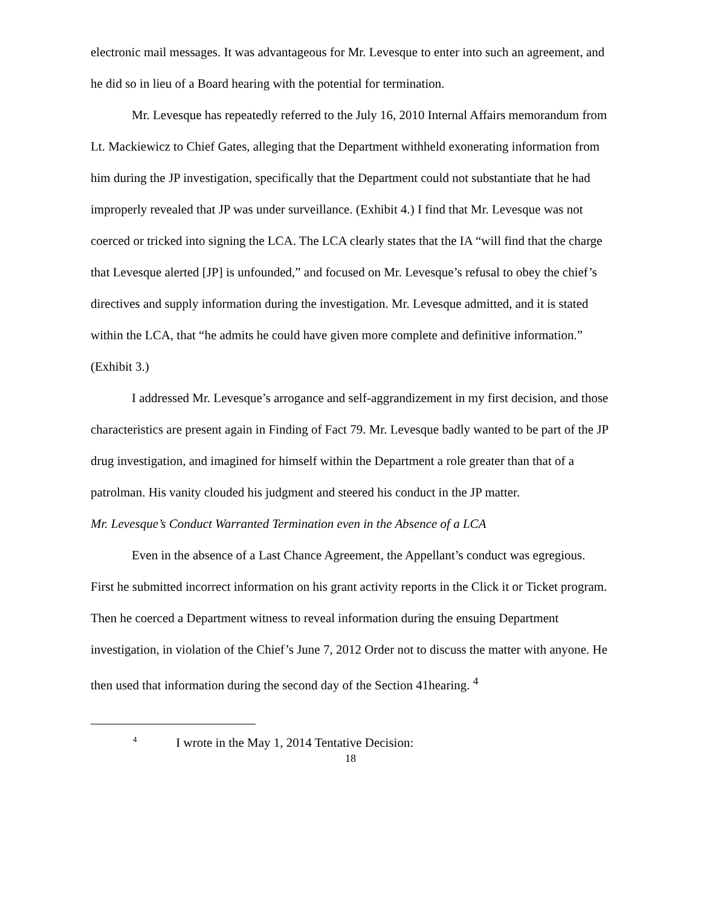electronic mail messages. It was advantageous for Mr. Levesque to enter into such an agreement, and he did so in lieu of a Board hearing with the potential for termination.
Mr. Levesque has repeatedly referred to the July 16, 2010 Internal Affairs memorandum from Lt. Mackiewicz to Chief Gates, alleging that the Department withheld exonerating information from him during the JP investigation, specifically that the Department could not substantiate that he had improperly revealed that JP was under surveillance. (Exhibit 4.) I find that Mr. Levesque was not coerced or tricked into signing the LCA. The LCA clearly states that the IA “will find that the charge that Levesque alerted [JP] is unfounded,” and focused on Mr. Levesque’s refusal to obey the chief’s directives and supply information during the investigation. Mr. Levesque admitted, and it is stated within the LCA, that “he admits he could have given more complete and definitive information.” (Exhibit 3.)
I addressed Mr. Levesque’s arrogance and self-aggrandizement in my first decision, and those characteristics are present again in Finding of Fact 79. Mr. Levesque badly wanted to be part of the JP drug investigation, and imagined for himself within the Department a role greater than that of a patrolman. His vanity clouded his judgment and steered his conduct in the JP matter.
Mr. Levesque’s Conduct Warranted Termination even in the Absence of a LCA
Even in the absence of a Last Chance Agreement, the Appellant’s conduct was egregious. First he submitted incorrect information on his grant activity reports in the Click it or Ticket program. Then he coerced a Department witness to reveal information during the ensuing Department investigation, in violation of the Chief’s June 7, 2012 Order not to discuss the matter with anyone. He then used that information during the second day of the Section 41hearing. <sup>4</sup>
<sup>4</sup> I wrote in the May 1, 2014 Tentative Decision:
18